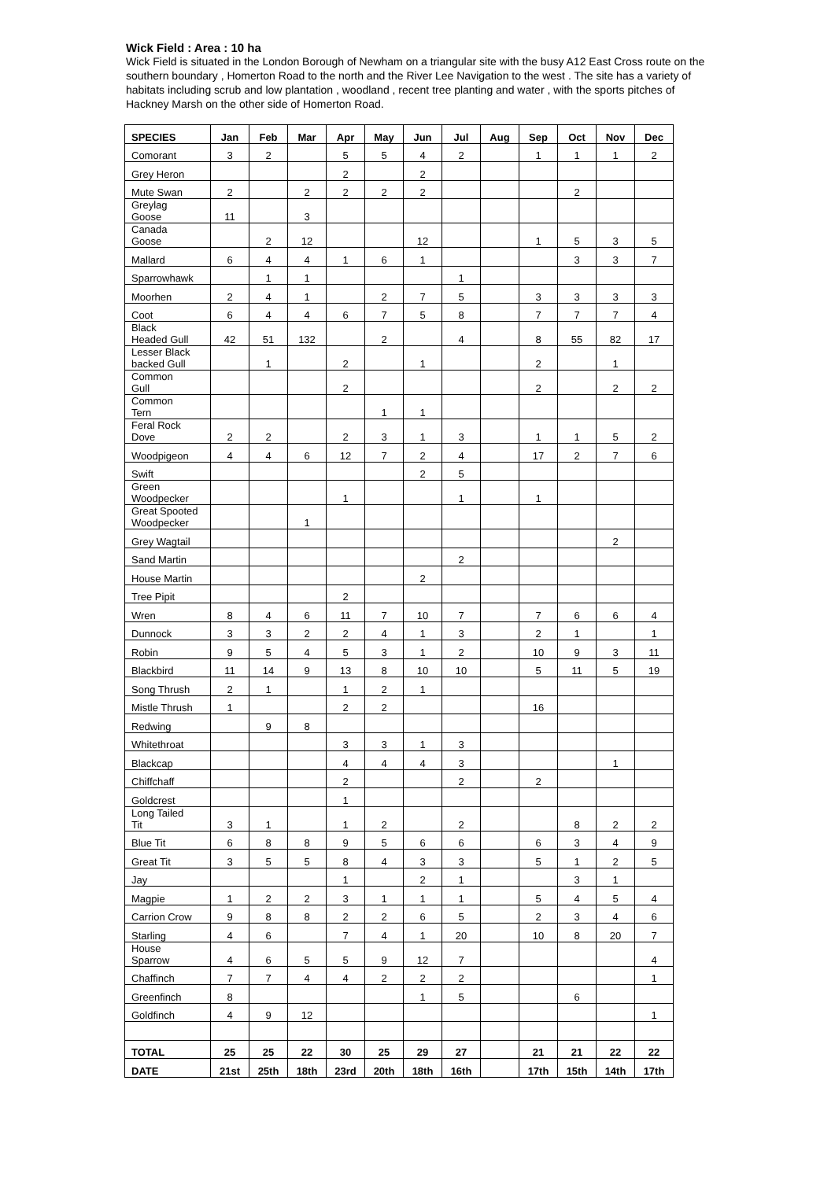Wick Field : Area : 10 ha
Wick Field is situated in the London Borough of Newham on a triangular site with the busy A12 East Cross route on the southern boundary , Homerton Road to the north and the River Lee Navigation to the west . The site has a variety of habitats including scrub and low plantation , woodland , recent tree planting and water , with the sports pitches of Hackney Marsh on the other side of Homerton Road.
| SPECIES | Jan | Feb | Mar | Apr | May | Jun | Jul | Aug | Sep | Oct | Nov | Dec |
| --- | --- | --- | --- | --- | --- | --- | --- | --- | --- | --- | --- | --- |
| Comorant | 3 | 2 | | 5 | 5 | 4 | 2 | | 1 | 1 | 1 | 2 |
| Grey Heron | | | | 2 | | 2 | | | | | | |
| Mute Swan | 2 | | 2 | 2 | 2 | 2 | | | | 2 | | |
| Greylag Goose | 11 | | 3 | | | | | | | | | |
| Canada Goose | | 2 | 12 | | | 12 | | | 1 | 5 | 3 | 5 |
| Mallard | 6 | 4 | 4 | 1 | 6 | 1 | | | | 3 | 3 | 7 |
| Sparrowhawk | | 1 | 1 | | | | 1 | | | | | |
| Moorhen | 2 | 4 | 1 | | 2 | 7 | 5 | | 3 | 3 | 3 | 3 |
| Coot | 6 | 4 | 4 | 6 | 7 | 5 | 8 | | 7 | 7 | 7 | 4 |
| Black Headed Gull | 42 | 51 | 132 | | 2 | | 4 | | 8 | 55 | 82 | 17 |
| Lesser Black backed Gull | | 1 | | 2 | | 1 | | | 2 | | 1 | |
| Common Gull | | | | 2 | | | | | 2 | | 2 | 2 |
| Common Tern | | | | | 1 | 1 | | | | | | |
| Feral Rock Dove | 2 | 2 | | 2 | 3 | 1 | 3 | | 1 | 1 | 5 | 2 |
| Woodpigeon | 4 | 4 | 6 | 12 | 7 | 2 | 4 | | 17 | 2 | 7 | 6 |
| Swift | | | | | | 2 | 5 | | | | | |
| Green Woodpecker | | | | 1 | | | 1 | | 1 | | | |
| Great Spooted Woodpecker | | | 1 | | | | | | | | | |
| Grey Wagtail | | | | | | | | | | | 2 | |
| Sand Martin | | | | | | | 2 | | | | | |
| House Martin | | | | | | 2 | | | | | | |
| Tree Pipit | | | | 2 | | | | | | | | |
| Wren | 8 | 4 | 6 | 11 | 7 | 10 | 7 | | 7 | 6 | 6 | 4 |
| Dunnock | 3 | 3 | 2 | 2 | 4 | 1 | 3 | | 2 | 1 | | 1 |
| Robin | 9 | 5 | 4 | 5 | 3 | 1 | 2 | | 10 | 9 | 3 | 11 |
| Blackbird | 11 | 14 | 9 | 13 | 8 | 10 | 10 | | 5 | 11 | 5 | 19 |
| Song Thrush | 2 | 1 | | 1 | 2 | 1 | | | | | | |
| Mistle Thrush | 1 | | | 2 | 2 | | | | 16 | | | |
| Redwing | | 9 | 8 | | | | | | | | | |
| Whitethroat | | | | 3 | 3 | 1 | 3 | | | | | |
| Blackcap | | | | 4 | 4 | 4 | 3 | | | | 1 | |
| Chiffchaff | | | | 2 | | | 2 | | 2 | | | |
| Goldcrest | | | | 1 | | | | | | | | |
| Long Tailed Tit | 3 | 1 | | 1 | 2 | | 2 | | | 8 | 2 | 2 |
| Blue Tit | 6 | 8 | 8 | 9 | 5 | 6 | 6 | | 6 | 3 | 4 | 9 |
| Great Tit | 3 | 5 | 5 | 8 | 4 | 3 | 3 | | 5 | 1 | 2 | 5 |
| Jay | | | | 1 | | 2 | 1 | | | 3 | 1 | |
| Magpie | 1 | 2 | 2 | 3 | 1 | 1 | 1 | | 5 | 4 | 5 | 4 |
| Carrion Crow | 9 | 8 | 8 | 2 | 2 | 6 | 5 | | 2 | 3 | 4 | 6 |
| Starling | 4 | 6 | | 7 | 4 | 1 | 20 | | 10 | 8 | 20 | 7 |
| House Sparrow | 4 | 6 | 5 | 5 | 9 | 12 | 7 | | | | | 4 |
| Chaffinch | 7 | 7 | 4 | 4 | 2 | 2 | 2 | | | | | 1 |
| Greenfinch | 8 | | | | | 1 | 5 | | | 6 | | |
| Goldfinch | 4 | 9 | 12 | | | | | | | | | 1 |
| TOTAL | 25 | 25 | 22 | 30 | 25 | 29 | 27 | | 21 | 21 | 22 | 22 |
| DATE | 21st | 25th | 18th | 23rd | 20th | 18th | 16th | | 17th | 15th | 14th | 17th |